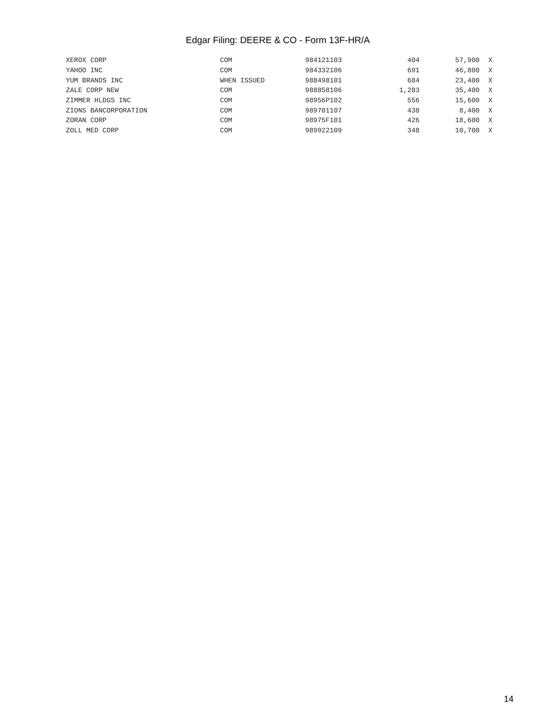Edgar Filing: DEERE & CO - Form 13F-HR/A
| XEROX CORP | COM | 984121103 | 404 | 57,900 | X |
| YAHOO INC | COM | 984332106 | 691 | 46,800 | X |
| YUM BRANDS INC | WHEN ISSUED | 988498101 | 684 | 23,400 | X |
| ZALE CORP NEW | COM | 988858106 | 1,283 | 35,400 | X |
| ZIMMER HLDGS INC | COM | 98956P102 | 556 | 15,600 | X |
| ZIONS BANCORPORATION | COM | 989701107 | 438 | 8,400 | X |
| ZORAN CORP | COM | 98975F101 | 426 | 18,600 | X |
| ZOLL MED CORP | COM | 989922109 | 348 | 10,700 | X |
14